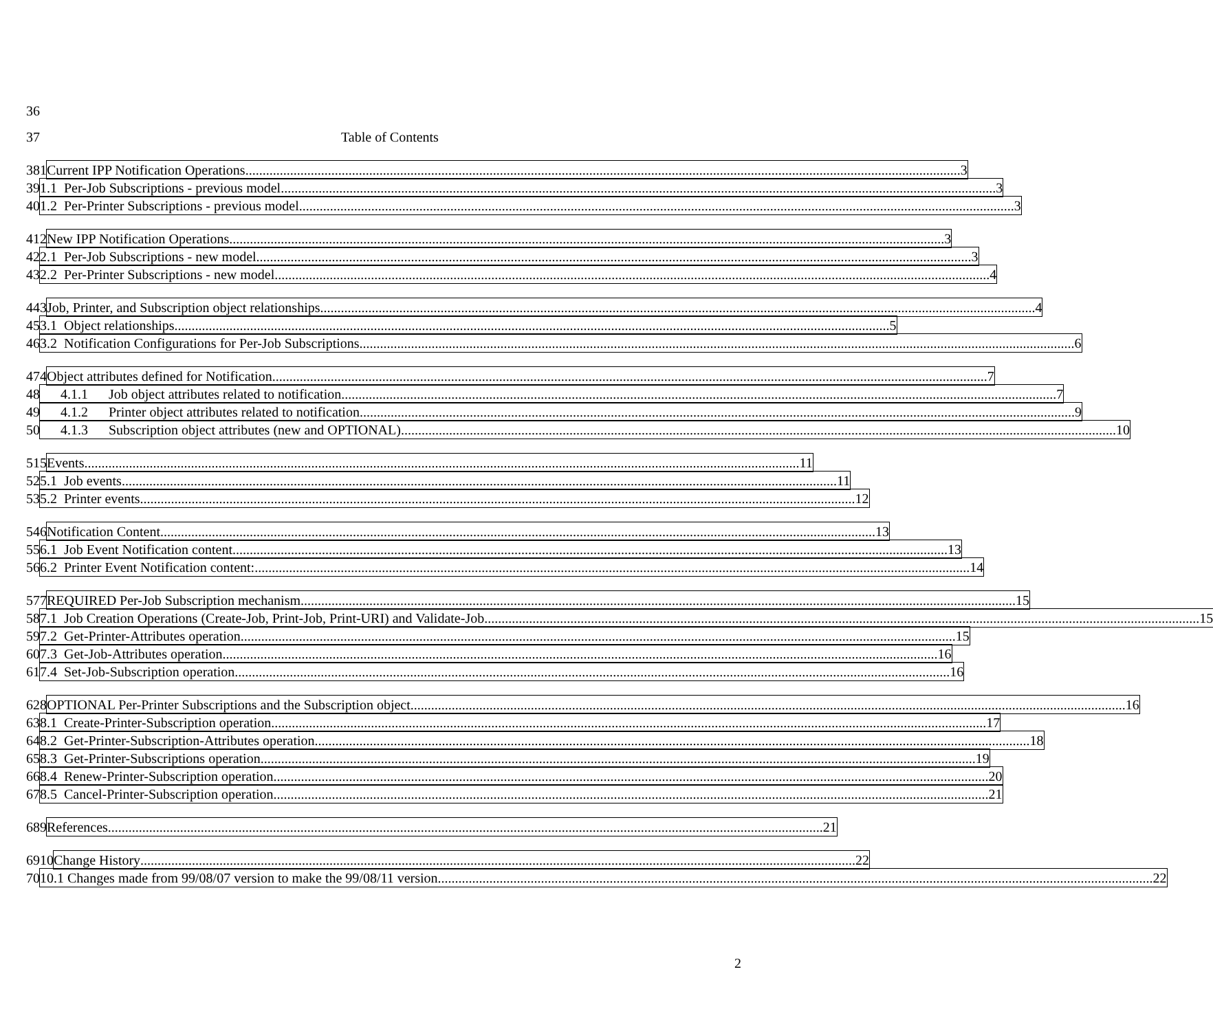36
37 Table of Contents
38 1 Current IPP Notification Operations 3
39 1.1 Per-Job Subscriptions - previous model 3
40 1.2 Per-Printer Subscriptions - previous model 3
41 2 New IPP Notification Operations 3
42 2.1 Per-Job Subscriptions - new model 3
43 2.2 Per-Printer Subscriptions - new model 4
44 3 Job, Printer, and Subscription object relationships 4
45 3.1 Object relationships 5
46 3.2 Notification Configurations for Per-Job Subscriptions 6
47 4 Object attributes defined for Notification 7
48 4.1.1 Job object attributes related to notification 7
49 4.1.2 Printer object attributes related to notification 9
50 4.1.3 Subscription object attributes (new and OPTIONAL) 10
51 5 Events 11
52 5.1 Job events 11
53 5.2 Printer events 12
54 6 Notification Content 13
55 6.1 Job Event Notification content 13
56 6.2 Printer Event Notification content: 14
57 7 REQUIRED Per-Job Subscription mechanism 15
58 7.1 Job Creation Operations (Create-Job, Print-Job, Print-URI) and Validate-Job 15
59 7.2 Get-Printer-Attributes operation 15
60 7.3 Get-Job-Attributes operation 16
61 7.4 Set-Job-Subscription operation 16
62 8 OPTIONAL Per-Printer Subscriptions and the Subscription object 16
63 8.1 Create-Printer-Subscription operation 17
64 8.2 Get-Printer-Subscription-Attributes operation 18
65 8.3 Get-Printer-Subscriptions operation 19
66 8.4 Renew-Printer-Subscription operation 20
67 8.5 Cancel-Printer-Subscription operation 21
68 9 References 21
69 10 Change History 22
70 10.1 Changes made from 99/08/07 version to make the 99/08/11 version 22
2